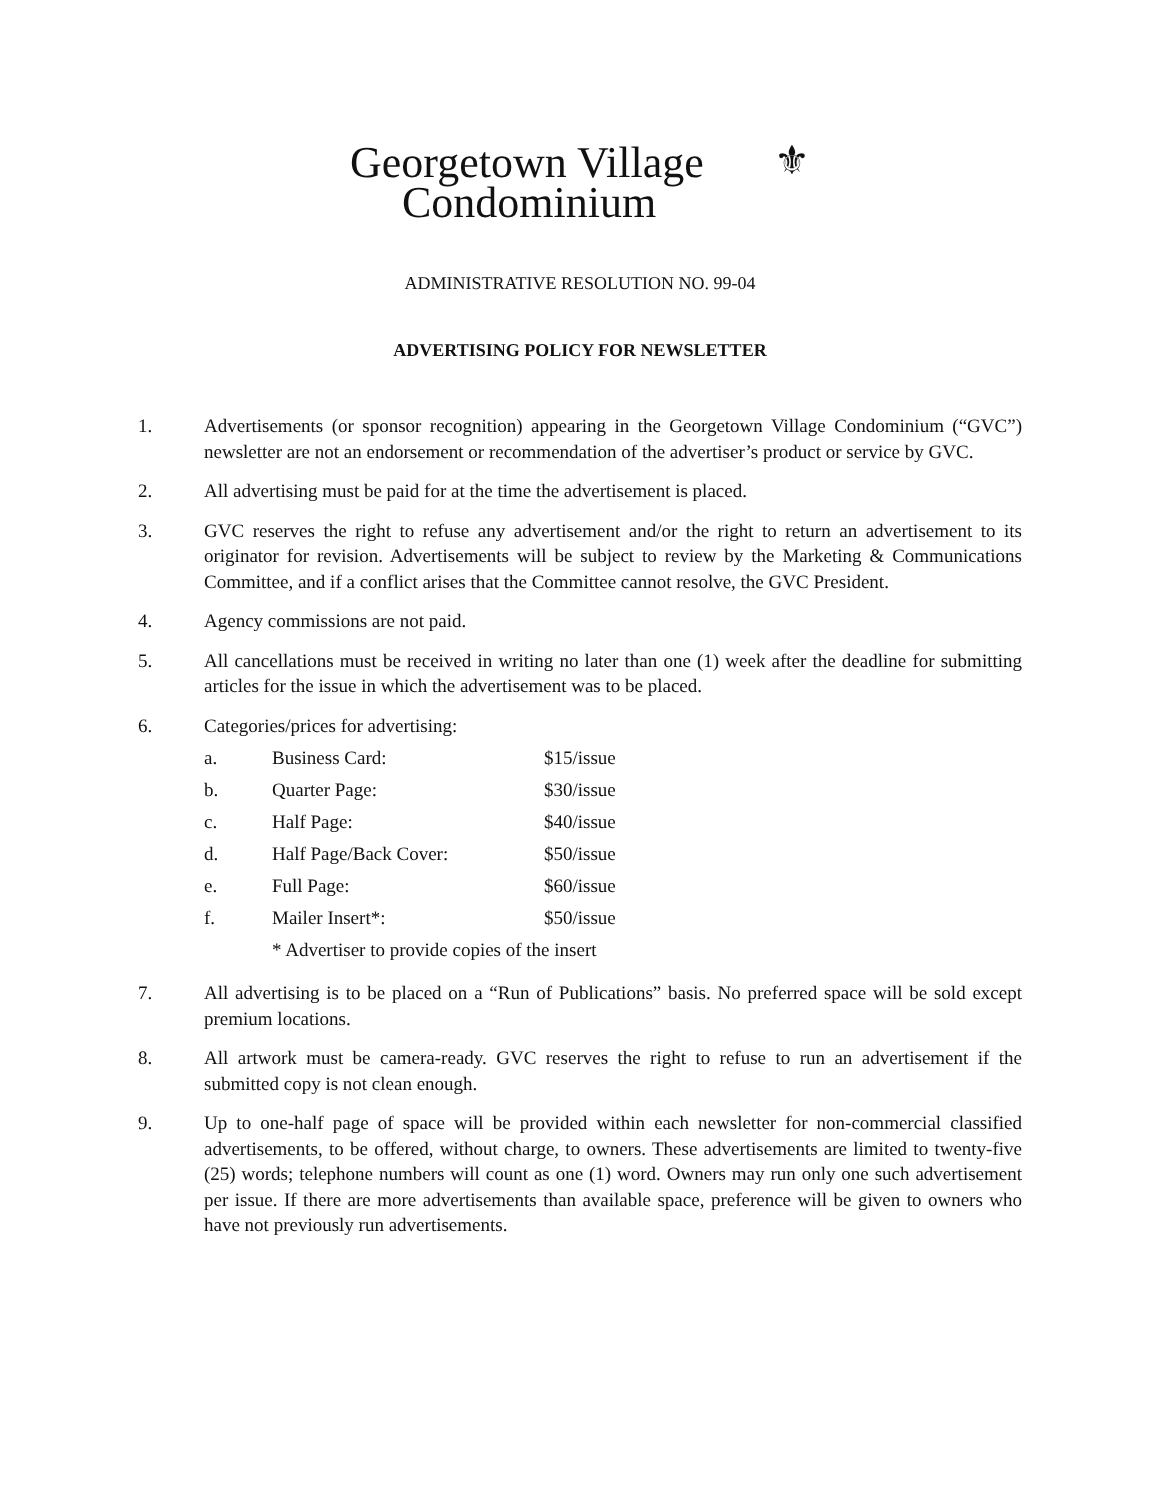⚜ Georgetown Village
Condominium
ADMINISTRATIVE RESOLUTION NO. 99-04
ADVERTISING POLICY FOR NEWSLETTER
1. Advertisements (or sponsor recognition) appearing in the Georgetown Village Condominium (“GVC”) newsletter are not an endorsement or recommendation of the advertiser’s product or service by GVC.
2. All advertising must be paid for at the time the advertisement is placed.
3. GVC reserves the right to refuse any advertisement and/or the right to return an advertisement to its originator for revision. Advertisements will be subject to review by the Marketing & Communications Committee, and if a conflict arises that the Committee cannot resolve, the GVC President.
4. Agency commissions are not paid.
5. All cancellations must be received in writing no later than one (1) week after the deadline for submitting articles for the issue in which the advertisement was to be placed.
6. Categories/prices for advertising:
| a. | Business Card: | $15/issue |
| b. | Quarter Page: | $30/issue |
| c. | Half Page: | $40/issue |
| d. | Half Page/Back Cover: | $50/issue |
| e. | Full Page: | $60/issue |
| f. | Mailer Insert*: | $50/issue |
| | * Advertiser to provide copies of the insert | |
7. All advertising is to be placed on a “Run of Publications” basis. No preferred space will be sold except premium locations.
8. All artwork must be camera-ready. GVC reserves the right to refuse to run an advertisement if the submitted copy is not clean enough.
9. Up to one-half page of space will be provided within each newsletter for non-commercial classified advertisements, to be offered, without charge, to owners. These advertisements are limited to twenty-five (25) words; telephone numbers will count as one (1) word. Owners may run only one such advertisement per issue. If there are more advertisements than available space, preference will be given to owners who have not previously run advertisements.